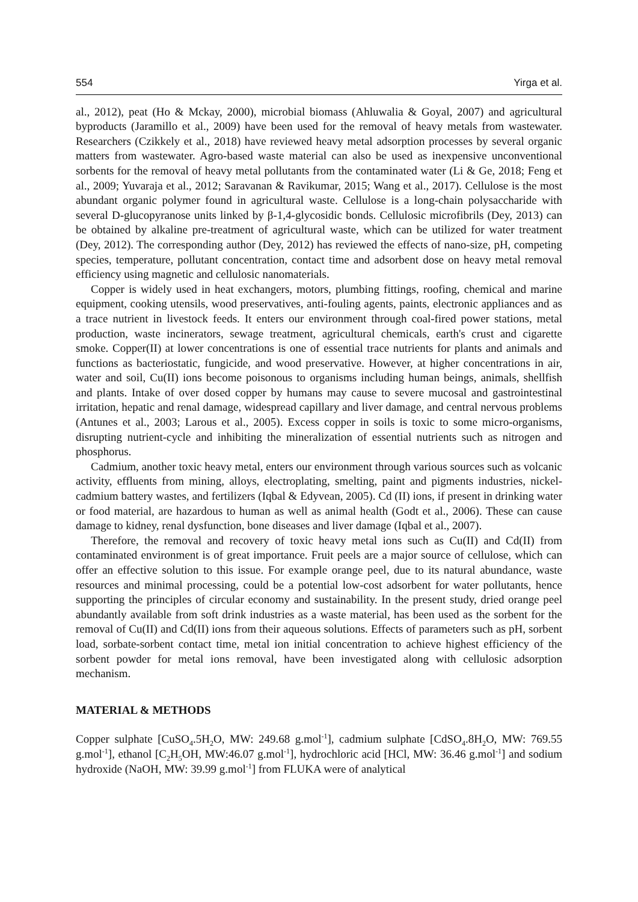554 Yirga et al.
al., 2012), peat (Ho & Mckay, 2000), microbial biomass (Ahluwalia & Goyal, 2007) and agricultural byproducts (Jaramillo et al., 2009) have been used for the removal of heavy metals from wastewater. Researchers (Czikkely et al., 2018) have reviewed heavy metal adsorption processes by several organic matters from wastewater. Agro-based waste material can also be used as inexpensive unconventional sorbents for the removal of heavy metal pollutants from the contaminated water (Li & Ge, 2018; Feng et al., 2009; Yuvaraja et al., 2012; Saravanan & Ravikumar, 2015; Wang et al., 2017). Cellulose is the most abundant organic polymer found in agricultural waste. Cellulose is a long-chain polysaccharide with several D-glucopyranose units linked by β-1,4-glycosidic bonds. Cellulosic microfibrils (Dey, 2013) can be obtained by alkaline pre-treatment of agricultural waste, which can be utilized for water treatment (Dey, 2012). The corresponding author (Dey, 2012) has reviewed the effects of nano-size, pH, competing species, temperature, pollutant concentration, contact time and adsorbent dose on heavy metal removal efficiency using magnetic and cellulosic nanomaterials.
Copper is widely used in heat exchangers, motors, plumbing fittings, roofing, chemical and marine equipment, cooking utensils, wood preservatives, anti-fouling agents, paints, electronic appliances and as a trace nutrient in livestock feeds. It enters our environment through coal-fired power stations, metal production, waste incinerators, sewage treatment, agricultural chemicals, earth's crust and cigarette smoke. Copper(II) at lower concentrations is one of essential trace nutrients for plants and animals and functions as bacteriostatic, fungicide, and wood preservative. However, at higher concentrations in air, water and soil, Cu(II) ions become poisonous to organisms including human beings, animals, shellfish and plants. Intake of over dosed copper by humans may cause to severe mucosal and gastrointestinal irritation, hepatic and renal damage, widespread capillary and liver damage, and central nervous problems (Antunes et al., 2003; Larous et al., 2005). Excess copper in soils is toxic to some micro-organisms, disrupting nutrient-cycle and inhibiting the mineralization of essential nutrients such as nitrogen and phosphorus.
Cadmium, another toxic heavy metal, enters our environment through various sources such as volcanic activity, effluents from mining, alloys, electroplating, smelting, paint and pigments industries, nickel-cadmium battery wastes, and fertilizers (Iqbal & Edyvean, 2005). Cd (II) ions, if present in drinking water or food material, are hazardous to human as well as animal health (Godt et al., 2006). These can cause damage to kidney, renal dysfunction, bone diseases and liver damage (Iqbal et al., 2007).
Therefore, the removal and recovery of toxic heavy metal ions such as Cu(II) and Cd(II) from contaminated environment is of great importance. Fruit peels are a major source of cellulose, which can offer an effective solution to this issue. For example orange peel, due to its natural abundance, waste resources and minimal processing, could be a potential low-cost adsorbent for water pollutants, hence supporting the principles of circular economy and sustainability. In the present study, dried orange peel abundantly available from soft drink industries as a waste material, has been used as the sorbent for the removal of Cu(II) and Cd(II) ions from their aqueous solutions. Effects of parameters such as pH, sorbent load, sorbate-sorbent contact time, metal ion initial concentration to achieve highest efficiency of the sorbent powder for metal ions removal, have been investigated along with cellulosic adsorption mechanism.
MATERIAL & METHODS
Copper sulphate [CuSO<sub>4</sub>.5H<sub>2</sub>O, MW: 249.68 g.mol<sup>-1</sup>], cadmium sulphate [CdSO<sub>4</sub>.8H<sub>2</sub>O, MW: 769.55 g.mol<sup>-1</sup>], ethanol [C<sub>2</sub>H<sub>5</sub>OH, MW:46.07 g.mol<sup>-1</sup>], hydrochloric acid [HCl, MW: 36.46 g.mol<sup>-1</sup>] and sodium hydroxide (NaOH, MW: 39.99 g.mol<sup>-1</sup>] from FLUKA were of analytical